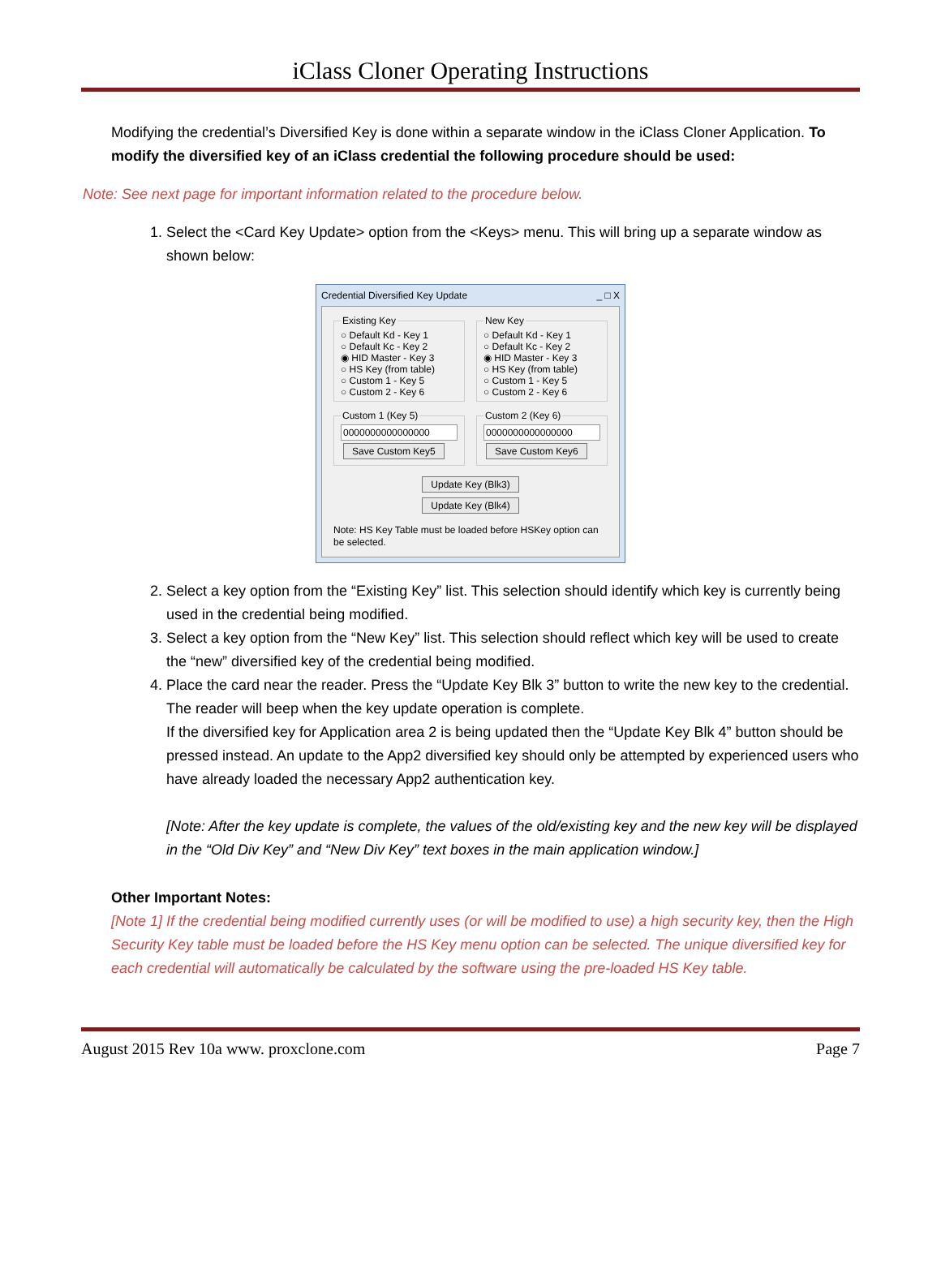iClass Cloner Operating Instructions
Modifying the credential’s Diversified Key is done within a separate window in the iClass Cloner Application. To modify the diversified key of an iClass credential the following procedure should be used:
Note: See next page for important information related to the procedure below.
1. Select the <Card Key Update> option from the <Keys> menu. This will bring up a separate window as shown below:
Credential Diversified Key Update _ □ X
Existing Key○ Default Kd - Key 1
○ Default Kc - Key 2
◉ HID Master - Key 3
○ HS Key (from table)
○ Custom 1 - Key 5
○ Custom 2 - Key 6 New Key○ Default Kd - Key 1
○ Default Kc - Key 2
◉ HID Master - Key 3
○ HS Key (from table)
○ Custom 1 - Key 5
○ Custom 2 - Key 6
Custom 1 (Key 5)
0000000000000000
Save Custom Key5 Custom 2 (Key 6)
0000000000000000
Save Custom Key6
Update Key (Blk3)
Update Key (Blk4)
Note: HS Key Table must be loaded before HSKey option can be selected.
2. Select a key option from the “Existing Key” list. This selection should identify which key is currently being used in the credential being modified.
3. Select a key option from the “New Key” list. This selection should reflect which key will be used to create the “new” diversified key of the credential being modified.
4. Place the card near the reader. Press the “Update Key Blk 3” button to write the new key to the credential. The reader will beep when the key update operation is complete.
If the diversified key for Application area 2 is being updated then the “Update Key Blk 4” button should be pressed instead. An update to the App2 diversified key should only be attempted by experienced users who have already loaded the necessary App2 authentication key.
[Note: After the key update is complete, the values of the old/existing key and the new key will be displayed in the “Old Div Key” and “New Div Key” text boxes in the main application window.]
Other Important Notes:
[Note 1] If the credential being modified currently uses (or will be modified to use) a high security key, then the High Security Key table must be loaded before the HS Key menu option can be selected. The unique diversified key for each credential will automatically be calculated by the software using the pre-loaded HS Key table.
August 2015 Rev 10a www. proxclone.com Page 7